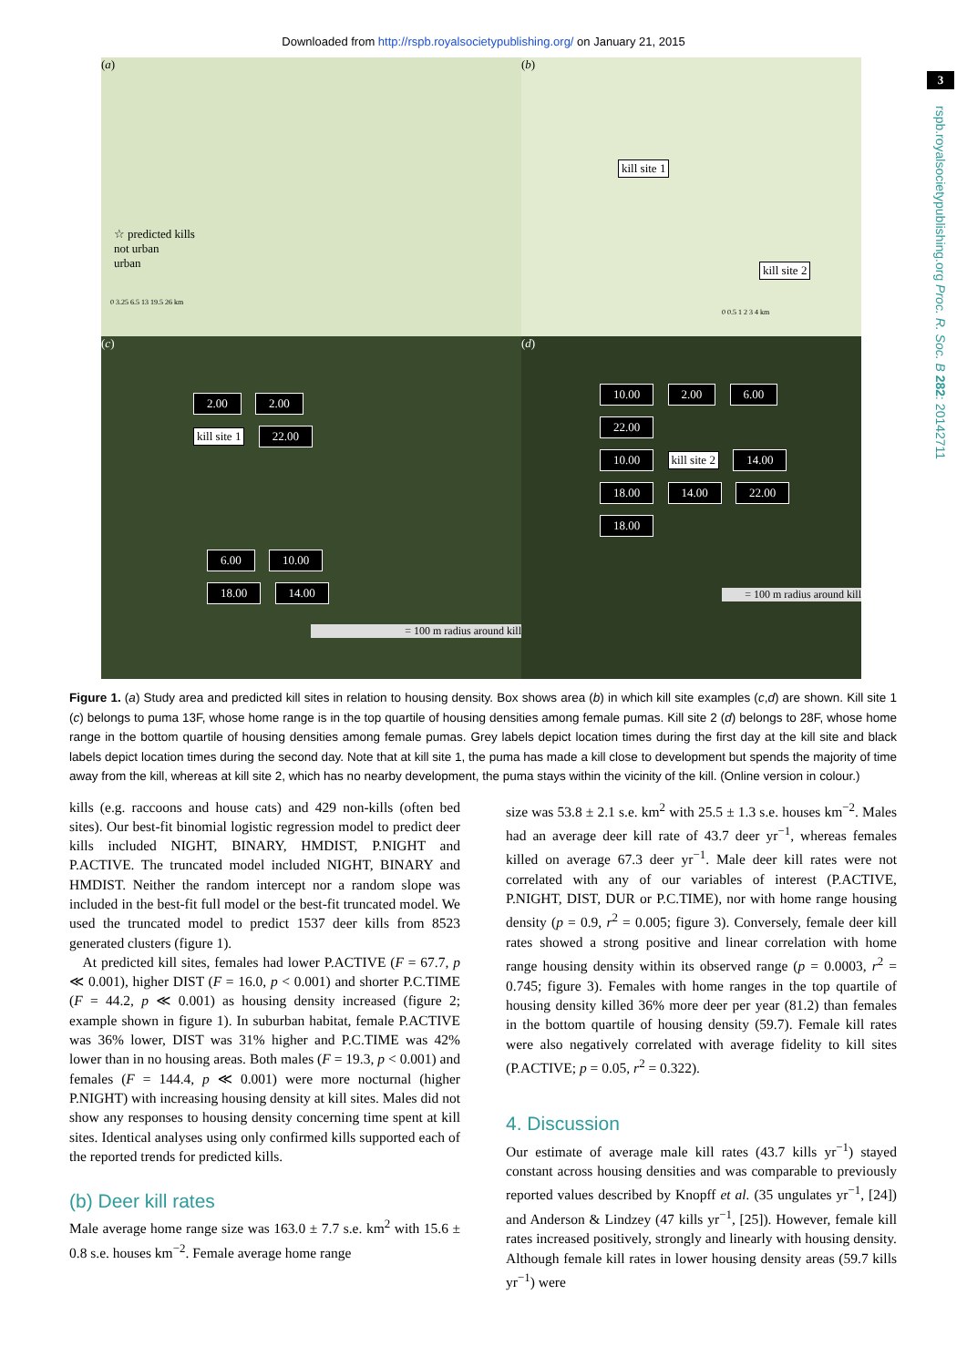Downloaded from http://rspb.royalsocietypublishing.org/ on January 21, 2015
3
rspb.royalsocietypublishing.org Proc. R. Soc. B 282: 20142711
(a)
☆ predicted kills
not urban
urban
0 3.25 6.5 13 19.5 26 km
(b)
kill site 1
kill site 2
0 0.5 1 2 3 4 km
(c)
2.00 2.00
kill site 1 22.00
6.00 10.00
18.00 14.00
= 100 m radius around kill
(d)
10.00 2.00 6.00
22.00
10.00 kill site 2 14.00
18.00 14.00 22.00
18.00
= 100 m radius around kill
Figure 1. (a) Study area and predicted kill sites in relation to housing density. Box shows area (b) in which kill site examples (c,d) are shown. Kill site 1 (c) belongs to puma 13F, whose home range is in the top quartile of housing densities among female pumas. Kill site 2 (d) belongs to 28F, whose home range in the bottom quartile of housing densities among female pumas. Grey labels depict location times during the first day at the kill site and black labels depict location times during the second day. Note that at kill site 1, the puma has made a kill close to development but spends the majority of time away from the kill, whereas at kill site 2, which has no nearby development, the puma stays within the vicinity of the kill. (Online version in colour.)
kills (e.g. raccoons and house cats) and 429 non-kills (often bed sites). Our best-fit binomial logistic regression model to predict deer kills included NIGHT, BINARY, HMDIST, P.NIGHT and P.ACTIVE. The truncated model included NIGHT, BINARY and HMDIST. Neither the random intercept nor a random slope was included in the best-fit full model or the best-fit truncated model. We used the truncated model to predict 1537 deer kills from 8523 generated clusters (figure 1).
At predicted kill sites, females had lower P.ACTIVE (F = 67.7, p ≪ 0.001), higher DIST (F = 16.0, p < 0.001) and shorter P.C.TIME (F = 44.2, p ≪ 0.001) as housing density increased (figure 2; example shown in figure 1). In suburban habitat, female P.ACTIVE was 36% lower, DIST was 31% higher and P.C.TIME was 42% lower than in no housing areas. Both males (F = 19.3, p < 0.001) and females (F = 144.4, p ≪ 0.001) were more nocturnal (higher P.NIGHT) with increasing housing density at kill sites. Males did not show any responses to housing density concerning time spent at kill sites. Identical analyses using only confirmed kills supported each of the reported trends for predicted kills.
(b) Deer kill rates
Male average home range size was 163.0 ± 7.7 s.e. km<sup>2</sup> with 15.6 ± 0.8 s.e. houses km<sup>−2</sup>. Female average home range
size was 53.8 ± 2.1 s.e. km<sup>2</sup> with 25.5 ± 1.3 s.e. houses km<sup>−2</sup>. Males had an average deer kill rate of 43.7 deer yr<sup>−1</sup>, whereas females killed on average 67.3 deer yr<sup>−1</sup>. Male deer kill rates were not correlated with any of our variables of interest (P.ACTIVE, P.NIGHT, DIST, DUR or P.C.TIME), nor with home range housing density (p = 0.9, r<sup>2</sup> = 0.005; figure 3). Conversely, female deer kill rates showed a strong positive and linear correlation with home range housing density within its observed range (p = 0.0003, r<sup>2</sup> = 0.745; figure 3). Females with home ranges in the top quartile of housing density killed 36% more deer per year (81.2) than females in the bottom quartile of housing density (59.7). Female kill rates were also negatively correlated with average fidelity to kill sites (P.ACTIVE; p = 0.05, r<sup>2</sup> = 0.322).
4. Discussion
Our estimate of average male kill rates (43.7 kills yr<sup>−1</sup>) stayed constant across housing densities and was comparable to previously reported values described by Knopff et al. (35 ungulates yr<sup>−1</sup>, [24]) and Anderson & Lindzey (47 kills yr<sup>−1</sup>, [25]). However, female kill rates increased positively, strongly and linearly with housing density. Although female kill rates in lower housing density areas (59.7 kills yr<sup>−1</sup>) were